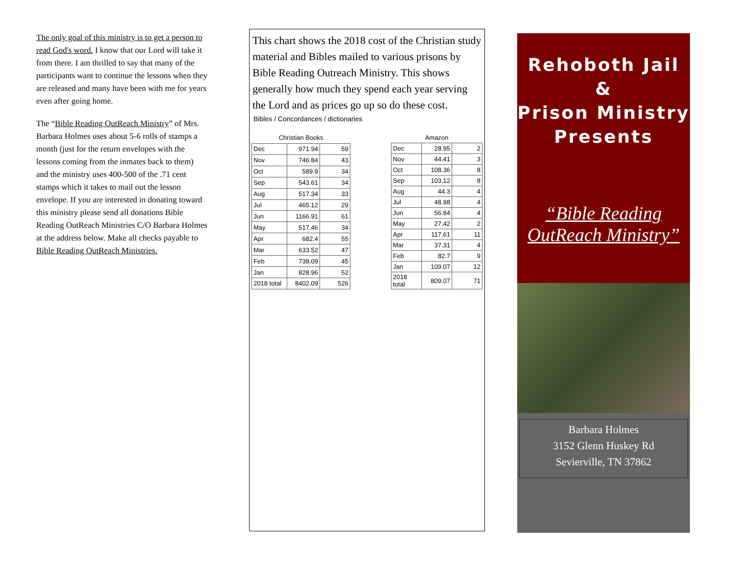The only goal of this ministry is to get a person to read God's word. I know that our Lord will take it from there. I am thrilled to say that many of the participants want to continue the lessons when they are released and many have been with me for years even after going home.
The “Bible Reading OutReach Ministry” of Mrs. Barbara Holmes uses about 5-6 rolls of stamps a month (just for the return envelopes with the lessons coming from the inmates back to them) and the ministry uses 400-500 of the .71 cent stamps which it takes to mail out the lesson envelope. If you are interested in donating toward this ministry please send all donations Bible Reading OutReach Ministries C/O Barbara Holmes at the address below. Make all checks payable to Bible Reading OutReach Ministries.
This chart shows the 2018 cost of the Christian study material and Bibles mailed to various prisons by Bible Reading Outreach Ministry. This shows generally how much they spend each year serving the Lord and as prices go up so do these cost.
Bibles / Concordances / dictionaries
| Christian Books | | |
| --- | --- | --- |
| Dec | 971.94 | 59 |
| Nov | 746.84 | 43 |
| Oct | 589.9 | 34 |
| Sep | 543.61 | 34 |
| Aug | 517.34 | 33 |
| Jul | 465.12 | 29 |
| Jun | 1166.91 | 61 |
| May | 517.46 | 34 |
| Apr | 682.4 | 55 |
| Mar | 633.52 | 47 |
| Feb | 738.09 | 45 |
| Jan | 828.96 | 52 |
| 2018 total | 8402.09 | 526 |
| Amazon | | |
| --- | --- | --- |
| Dec | 28.95 | 2 |
| Nov | 44.41 | 3 |
| Oct | 108.36 | 8 |
| Sep | 103.12 | 8 |
| Aug | 44.3 | 4 |
| Jul | 48.98 | 4 |
| Jun | 56.84 | 4 |
| May | 27.42 | 2 |
| Apr | 117.61 | 11 |
| Mar | 37.31 | 4 |
| Feb | 82.7 | 9 |
| Jan | 109.07 | 12 |
| 2018 total | 809.07 | 71 |
Rehoboth Jail &
Prison Ministry
Presents
“Bible Reading
OutReach Ministry”
Barbara Holmes
3152 Glenn Huskey Rd
Sevierville, TN 37862